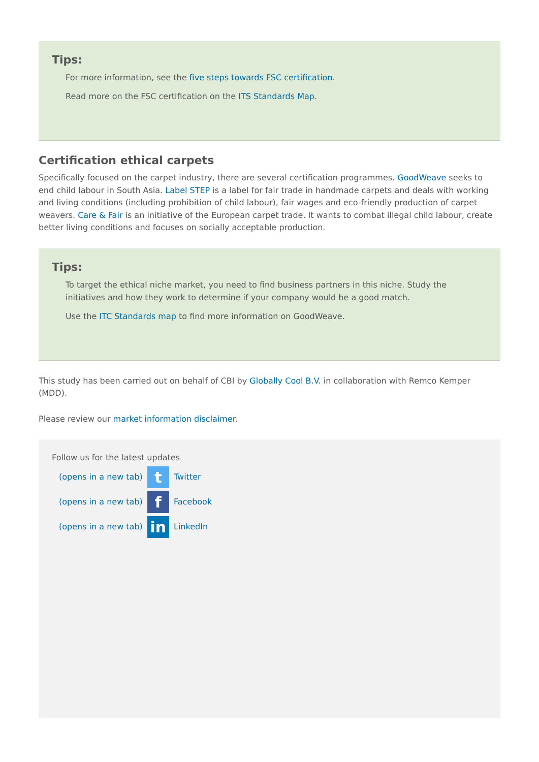Tips:
For more information, see the five steps towards FSC certification.
Read more on the FSC certification on the ITS Standards Map.
Certification ethical carpets
Specifically focused on the carpet industry, there are several certification programmes. GoodWeave seeks to end child labour in South Asia. Label STEP is a label for fair trade in handmade carpets and deals with working and living conditions (including prohibition of child labour), fair wages and eco-friendly production of carpet weavers. Care & Fair is an initiative of the European carpet trade. It wants to combat illegal child labour, create better living conditions and focuses on socially acceptable production.
Tips:
To target the ethical niche market, you need to find business partners in this niche. Study the initiatives and how they work to determine if your company would be a good match.
Use the ITC Standards map to find more information on GoodWeave.
This study has been carried out on behalf of CBI by Globally Cool B.V. in collaboration with Remco Kemper (MDD).
Please review our market information disclaimer.
Follow us for the latest updates
(opens in a new tab) t Twitter
(opens in a new tab) f Facebook
(opens in a new tab) in LinkedIn